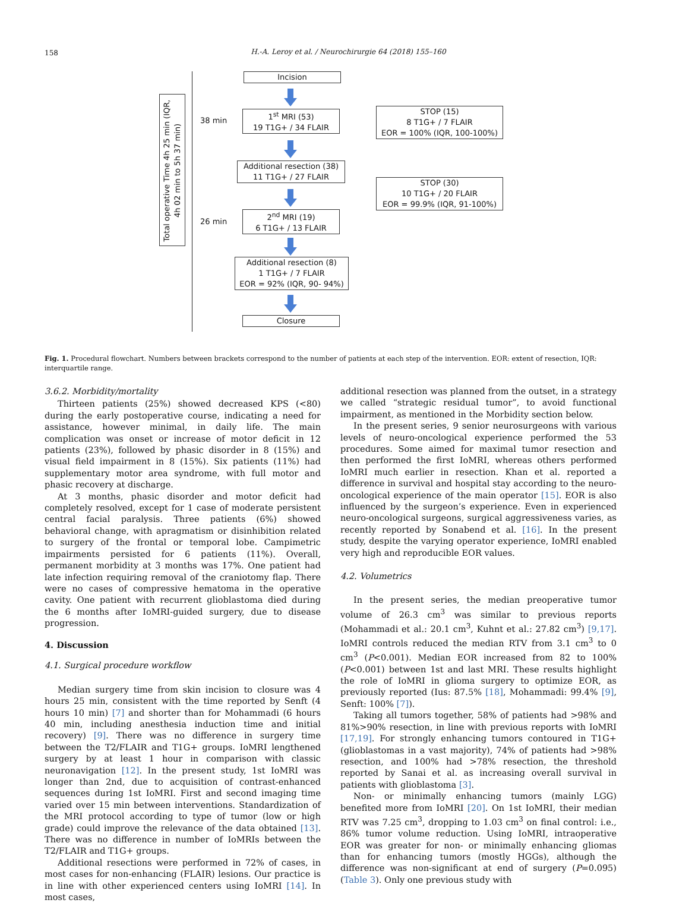158
H.-A. Leroy et al. / Neurochirurgie 64 (2018) 155–160
Total operative Time 4h 25 min (IQR, 4h 02 min to 5h 37 min)
38 min
26 min
Incision
1<sup>st</sup> MRI (53)
19 T1G+ / 34 FLAIR
Additional resection (38)
11 T1G+ / 27 FLAIR
2<sup>nd</sup> MRI (19)
6 T1G+ / 13 FLAIR
Additional resection (8)
1 T1G+ / 7 FLAIR
EOR = 92% (IQR, 90- 94%)
Closure
STOP (15)
8 T1G+ / 7 FLAIR
EOR = 100% (IQR, 100-100%)
STOP (30)
10 T1G+ / 20 FLAIR
EOR = 99.9% (IQR, 91-100%)
Fig. 1. Procedural flowchart. Numbers between brackets correspond to the number of patients at each step of the intervention. EOR: extent of resection, IQR: interquartile range.
3.6.2. Morbidity/mortality
Thirteen patients (25%) showed decreased KPS (<80) during the early postoperative course, indicating a need for assistance, however minimal, in daily life. The main complication was onset or increase of motor deficit in 12 patients (23%), followed by phasic disorder in 8 (15%) and visual field impairment in 8 (15%). Six patients (11%) had supplementary motor area syndrome, with full motor and phasic recovery at discharge.
At 3 months, phasic disorder and motor deficit had completely resolved, except for 1 case of moderate persistent central facial paralysis. Three patients (6%) showed behavioral change, with apragmatism or disinhibition related to surgery of the frontal or temporal lobe. Campimetric impairments persisted for 6 patients (11%). Overall, permanent morbidity at 3 months was 17%. One patient had late infection requiring removal of the craniotomy flap. There were no cases of compressive hematoma in the operative cavity. One patient with recurrent glioblastoma died during the 6 months after IoMRI-guided surgery, due to disease progression.
4. Discussion
4.1. Surgical procedure workflow
Median surgery time from skin incision to closure was 4 hours 25 min, consistent with the time reported by Senft (4 hours 10 min) [7] and shorter than for Mohammadi (6 hours 40 min, including anesthesia induction time and initial recovery) [9]. There was no difference in surgery time between the T2/FLAIR and T1G+ groups. IoMRI lengthened surgery by at least 1 hour in comparison with classic neuronavigation [12]. In the present study, 1st IoMRI was longer than 2nd, due to acquisition of contrast-enhanced sequences during 1st IoMRI. First and second imaging time varied over 15 min between interventions. Standardization of the MRI protocol according to type of tumor (low or high grade) could improve the relevance of the data obtained [13]. There was no difference in number of IoMRIs between the T2/FLAIR and T1G+ groups.
Additional resections were performed in 72% of cases, in most cases for non-enhancing (FLAIR) lesions. Our practice is in line with other experienced centers using IoMRI [14]. In most cases,
additional resection was planned from the outset, in a strategy we called “strategic residual tumor”, to avoid functional impairment, as mentioned in the Morbidity section below.
In the present series, 9 senior neurosurgeons with various levels of neuro-oncological experience performed the 53 procedures. Some aimed for maximal tumor resection and then performed the first IoMRI, whereas others performed IoMRI much earlier in resection. Khan et al. reported a difference in survival and hospital stay according to the neuro-oncological experience of the main operator [15]. EOR is also influenced by the surgeon’s experience. Even in experienced neuro-oncological surgeons, surgical aggressiveness varies, as recently reported by Sonabend et al. [16]. In the present study, despite the varying operator experience, IoMRI enabled very high and reproducible EOR values.
4.2. Volumetrics
In the present series, the median preoperative tumor volume of 26.3 cm<sup>3</sup> was similar to previous reports (Mohammadi et al.: 20.1 cm<sup>3</sup>, Kuhnt et al.: 27.82 cm<sup>3</sup>) [9,17]. IoMRI controls reduced the median RTV from 3.1 cm<sup>3</sup> to 0 cm<sup>3</sup> (P<0.001). Median EOR increased from 82 to 100% (P<0.001) between 1st and last MRI. These results highlight the role of IoMRI in glioma surgery to optimize EOR, as previously reported (Ius: 87.5% [18], Mohammadi: 99.4% [9], Senft: 100% [7]).
Taking all tumors together, 58% of patients had >98% and 81%>90% resection, in line with previous reports with IoMRI [17,19]. For strongly enhancing tumors contoured in T1G+ (glioblastomas in a vast majority), 74% of patients had >98% resection, and 100% had >78% resection, the threshold reported by Sanai et al. as increasing overall survival in patients with glioblastoma [3].
Non- or minimally enhancing tumors (mainly LGG) benefited more from IoMRI [20]. On 1st IoMRI, their median RTV was 7.25 cm<sup>3</sup>, dropping to 1.03 cm<sup>3</sup> on final control: i.e., 86% tumor volume reduction. Using IoMRI, intraoperative EOR was greater for non- or minimally enhancing gliomas than for enhancing tumors (mostly HGGs), although the difference was non-significant at end of surgery (P=0.095) (Table 3). Only one previous study with